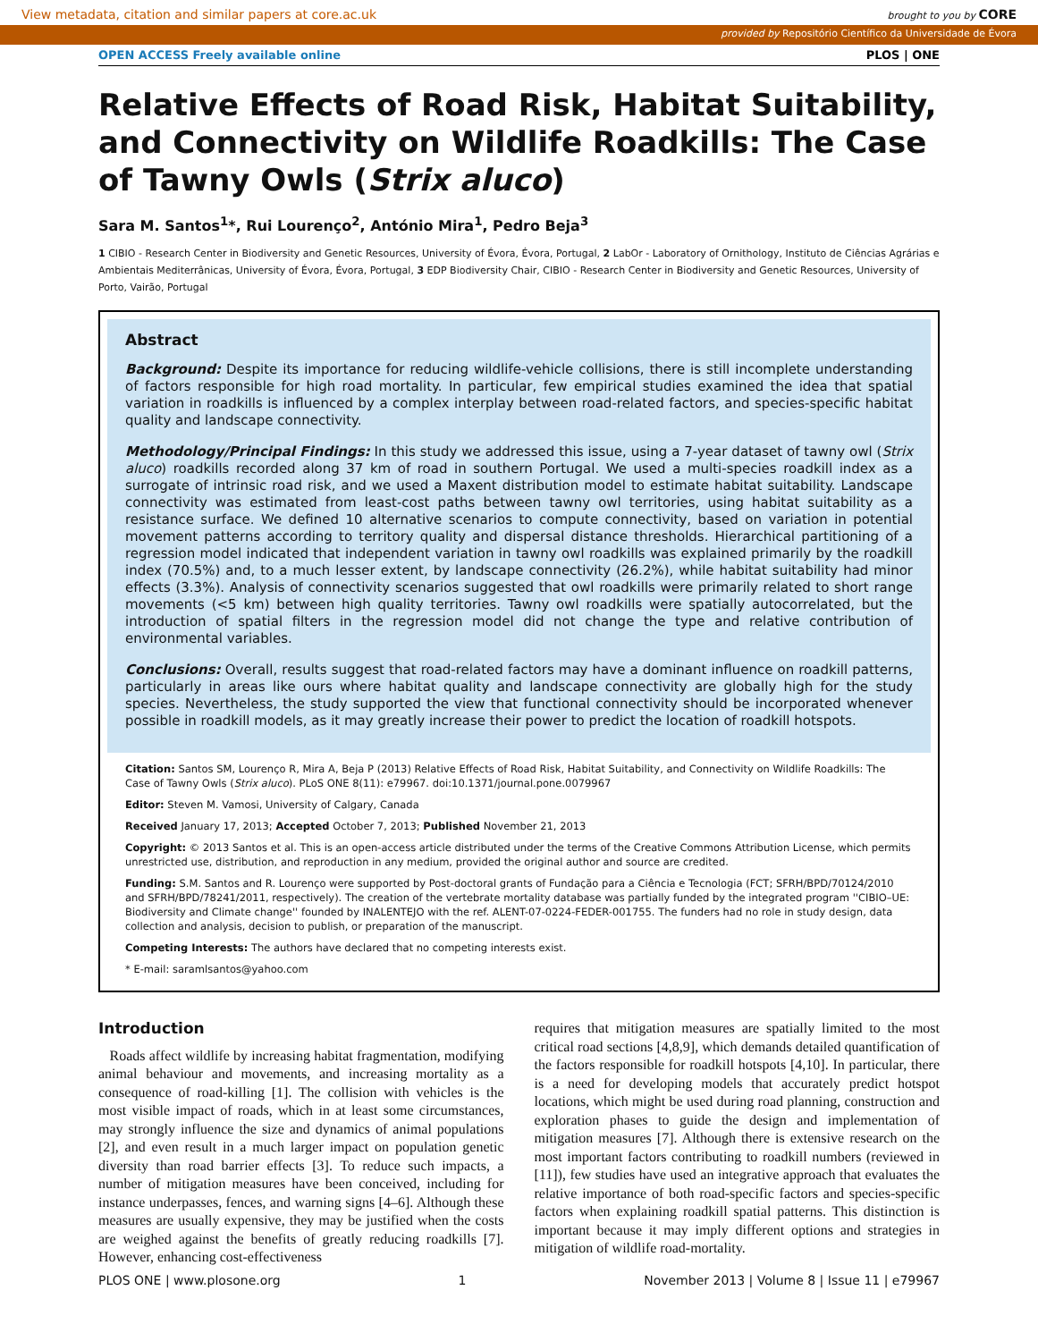View metadata, citation and similar papers at core.ac.uk brought to you by CORE
provided by Repositório Científico da Universidade de Évora
OPEN ACCESS Freely available online PLOS | ONE
Relative Effects of Road Risk, Habitat Suitability, and Connectivity on Wildlife Roadkills: The Case of Tawny Owls (Strix aluco)
Sara M. Santos<sup>1</sup>*, Rui Lourenço<sup>2</sup>, António Mira<sup>1</sup>, Pedro Beja<sup>3</sup>
1 CIBIO - Research Center in Biodiversity and Genetic Resources, University of Évora, Évora, Portugal, 2 LabOr - Laboratory of Ornithology, Instituto de Ciências Agrárias e Ambientais Mediterrânicas, University of Évora, Évora, Portugal, 3 EDP Biodiversity Chair, CIBIO - Research Center in Biodiversity and Genetic Resources, University of Porto, Vairão, Portugal
Abstract
Background: Despite its importance for reducing wildlife-vehicle collisions, there is still incomplete understanding of factors responsible for high road mortality. In particular, few empirical studies examined the idea that spatial variation in roadkills is influenced by a complex interplay between road-related factors, and species-specific habitat quality and landscape connectivity.
Methodology/Principal Findings: In this study we addressed this issue, using a 7-year dataset of tawny owl (Strix aluco) roadkills recorded along 37 km of road in southern Portugal. We used a multi-species roadkill index as a surrogate of intrinsic road risk, and we used a Maxent distribution model to estimate habitat suitability. Landscape connectivity was estimated from least-cost paths between tawny owl territories, using habitat suitability as a resistance surface. We defined 10 alternative scenarios to compute connectivity, based on variation in potential movement patterns according to territory quality and dispersal distance thresholds. Hierarchical partitioning of a regression model indicated that independent variation in tawny owl roadkills was explained primarily by the roadkill index (70.5%) and, to a much lesser extent, by landscape connectivity (26.2%), while habitat suitability had minor effects (3.3%). Analysis of connectivity scenarios suggested that owl roadkills were primarily related to short range movements (<5 km) between high quality territories. Tawny owl roadkills were spatially autocorrelated, but the introduction of spatial filters in the regression model did not change the type and relative contribution of environmental variables.
Conclusions: Overall, results suggest that road-related factors may have a dominant influence on roadkill patterns, particularly in areas like ours where habitat quality and landscape connectivity are globally high for the study species. Nevertheless, the study supported the view that functional connectivity should be incorporated whenever possible in roadkill models, as it may greatly increase their power to predict the location of roadkill hotspots.
Citation: Santos SM, Lourenço R, Mira A, Beja P (2013) Relative Effects of Road Risk, Habitat Suitability, and Connectivity on Wildlife Roadkills: The Case of Tawny Owls (Strix aluco). PLoS ONE 8(11): e79967. doi:10.1371/journal.pone.0079967
Editor: Steven M. Vamosi, University of Calgary, Canada
Received January 17, 2013; Accepted October 7, 2013; Published November 21, 2013
Copyright: © 2013 Santos et al. This is an open-access article distributed under the terms of the Creative Commons Attribution License, which permits unrestricted use, distribution, and reproduction in any medium, provided the original author and source are credited.
Funding: S.M. Santos and R. Lourenço were supported by Post-doctoral grants of Fundação para a Ciência e Tecnologia (FCT; SFRH/BPD/70124/2010 and SFRH/BPD/78241/2011, respectively). The creation of the vertebrate mortality database was partially funded by the integrated program ''CIBIO–UE: Biodiversity and Climate change'' founded by INALENTEJO with the ref. ALENT-07-0224-FEDER-001755. The funders had no role in study design, data collection and analysis, decision to publish, or preparation of the manuscript.
Competing Interests: The authors have declared that no competing interests exist.
* E-mail: saramlsantos@yahoo.com
Introduction
Roads affect wildlife by increasing habitat fragmentation, modifying animal behaviour and movements, and increasing mortality as a consequence of road-killing [1]. The collision with vehicles is the most visible impact of roads, which in at least some circumstances, may strongly influence the size and dynamics of animal populations [2], and even result in a much larger impact on population genetic diversity than road barrier effects [3]. To reduce such impacts, a number of mitigation measures have been conceived, including for instance underpasses, fences, and warning signs [4–6]. Although these measures are usually expensive, they may be justified when the costs are weighed against the benefits of greatly reducing roadkills [7]. However, enhancing cost-effectiveness
requires that mitigation measures are spatially limited to the most critical road sections [4,8,9], which demands detailed quantification of the factors responsible for roadkill hotspots [4,10]. In particular, there is a need for developing models that accurately predict hotspot locations, which might be used during road planning, construction and exploration phases to guide the design and implementation of mitigation measures [7]. Although there is extensive research on the most important factors contributing to roadkill numbers (reviewed in [11]), few studies have used an integrative approach that evaluates the relative importance of both road-specific factors and species-specific factors when explaining roadkill spatial patterns. This distinction is important because it may imply different options and strategies in mitigation of wildlife road-mortality.
PLOS ONE | www.plosone.org 1 November 2013 | Volume 8 | Issue 11 | e79967